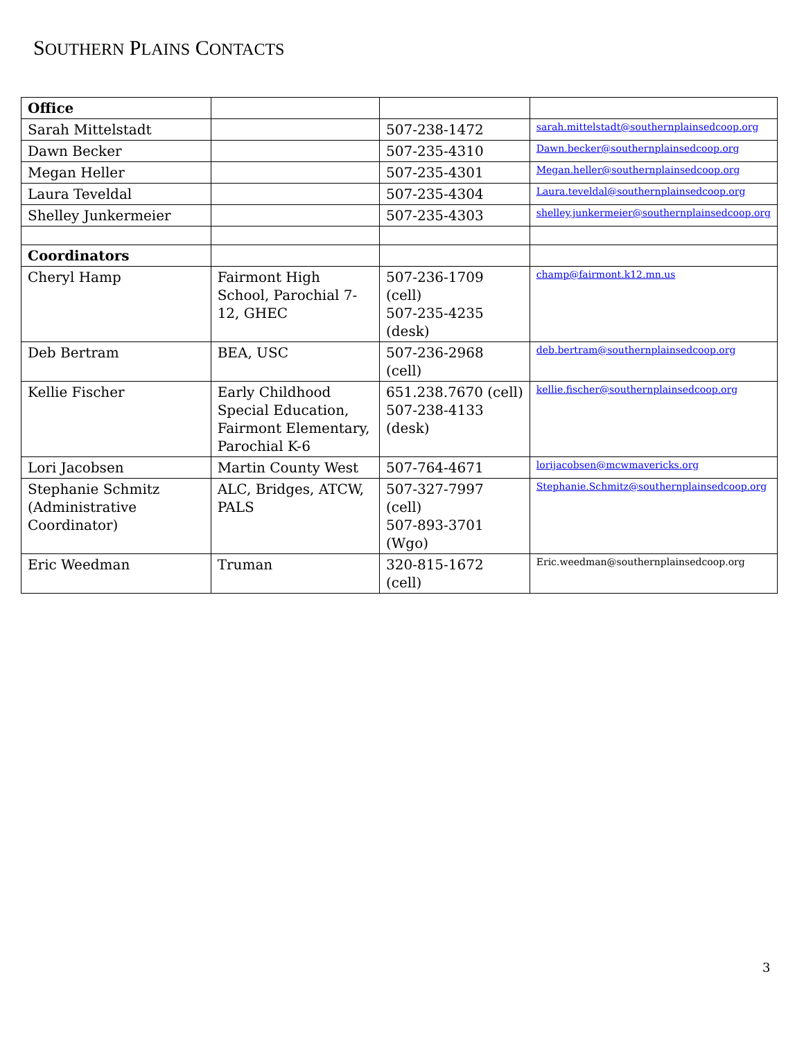SOUTHERN PLAINS CONTACTS
| Office | | | |
| Sarah Mittelstadt | | 507-238-1472 | sarah.mittelstadt@southernplainsedcoop.org |
| Dawn Becker | | 507-235-4310 | Dawn.becker@southernplainsedcoop.org |
| Megan Heller | | 507-235-4301 | Megan.heller@southernplainsedcoop.org |
| Laura Teveldal | | 507-235-4304 | Laura.teveldal@southernplainsedcoop.org |
| Shelley Junkermeier | | 507-235-4303 | shelley.junkermeier@southernplainsedcoop.org |
| Coordinators | | | |
| Cheryl Hamp | Fairmont High School, Parochial 7-12, GHEC | 507-236-1709 (cell) 507-235-4235 (desk) | champ@fairmont.k12.mn.us |
| Deb Bertram | BEA, USC | 507-236-2968 (cell) | deb.bertram@southernplainsedcoop.org |
| Kellie Fischer | Early Childhood Special Education, Fairmont Elementary, Parochial K-6 | 651.238.7670 (cell) 507-238-4133 (desk) | kellie.fischer@southernplainsedcoop.org |
| Lori Jacobsen | Martin County West | 507-764-4671 | lorijacobsen@mcwmavericks.org |
| Stephanie Schmitz (Administrative Coordinator) | ALC, Bridges, ATCW, PALS | 507-327-7997 (cell) 507-893-3701 (Wgo) | Stephanie.Schmitz@southernplainsedcoop.org |
| Eric Weedman | Truman | 320-815-1672 (cell) | Eric.weedman@southernplainsedcoop.org |
3